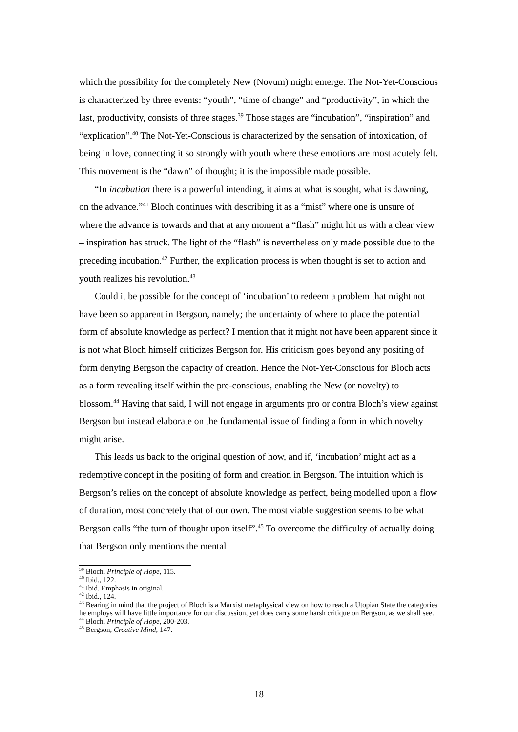which the possibility for the completely New (Novum) might emerge. The Not-Yet-Conscious is characterized by three events: “youth”, “time of change” and “productivity”, in which the last, productivity, consists of three stages.<sup>39</sup> Those stages are “incubation”, “inspiration” and “explication”.<sup>40</sup> The Not-Yet-Conscious is characterized by the sensation of intoxication, of being in love, connecting it so strongly with youth where these emotions are most acutely felt. This movement is the “dawn” of thought; it is the impossible made possible.
“In incubation there is a powerful intending, it aims at what is sought, what is dawning, on the advance.”<sup>41</sup> Bloch continues with describing it as a “mist” where one is unsure of where the advance is towards and that at any moment a “flash” might hit us with a clear view – inspiration has struck. The light of the “flash” is nevertheless only made possible due to the preceding incubation.<sup>42</sup> Further, the explication process is when thought is set to action and youth realizes his revolution.<sup>43</sup>
Could it be possible for the concept of ‘incubation’ to redeem a problem that might not have been so apparent in Bergson, namely; the uncertainty of where to place the potential form of absolute knowledge as perfect? I mention that it might not have been apparent since it is not what Bloch himself criticizes Bergson for. His criticism goes beyond any positing of form denying Bergson the capacity of creation. Hence the Not-Yet-Conscious for Bloch acts as a form revealing itself within the pre-conscious, enabling the New (or novelty) to blossom.<sup>44</sup> Having that said, I will not engage in arguments pro or contra Bloch’s view against Bergson but instead elaborate on the fundamental issue of finding a form in which novelty might arise.
This leads us back to the original question of how, and if, ‘incubation’ might act as a redemptive concept in the positing of form and creation in Bergson. The intuition which is Bergson’s relies on the concept of absolute knowledge as perfect, being modelled upon a flow of duration, most concretely that of our own. The most viable suggestion seems to be what Bergson calls “the turn of thought upon itself”.<sup>45</sup> To overcome the difficulty of actually doing that Bergson only mentions the mental
<sup>39</sup> Bloch, Principle of Hope, 115.
<sup>40</sup> Ibid., 122.
<sup>41</sup> Ibid. Emphasis in original.
<sup>42</sup> Ibid., 124.
<sup>43</sup> Bearing in mind that the project of Bloch is a Marxist metaphysical view on how to reach a Utopian State the categories he employs will have little importance for our discussion, yet does carry some harsh critique on Bergson, as we shall see.
<sup>44</sup> Bloch, Principle of Hope, 200-203.
<sup>45</sup> Bergson, Creative Mind, 147.
18